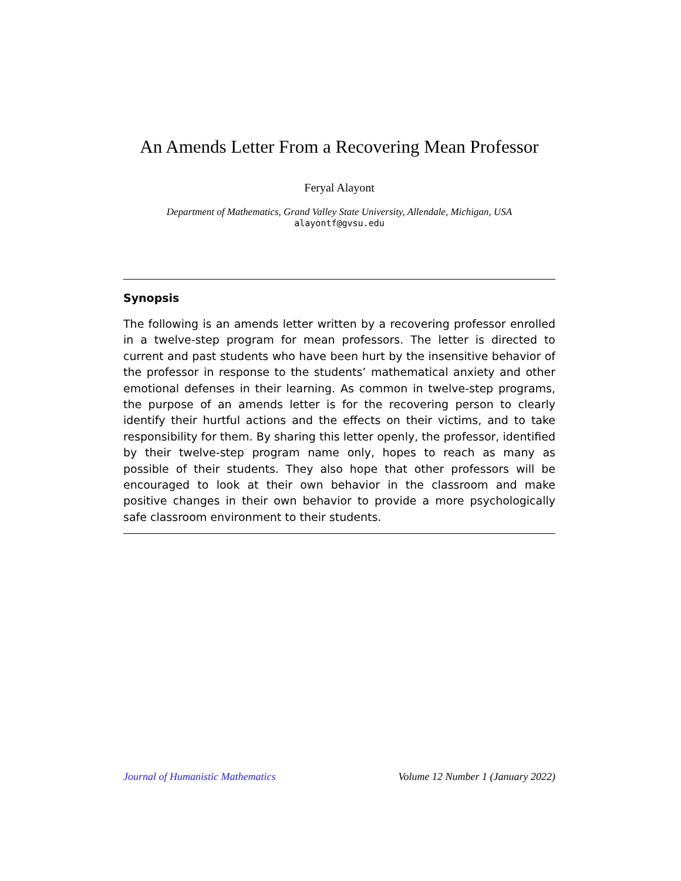An Amends Letter From a Recovering Mean Professor
Feryal Alayont
Department of Mathematics, Grand Valley State University, Allendale, Michigan, USA
alayontf@gvsu.edu
Synopsis
The following is an amends letter written by a recovering professor enrolled in a twelve-step program for mean professors. The letter is directed to current and past students who have been hurt by the insensitive behavior of the professor in response to the students’ mathematical anxiety and other emotional defenses in their learning. As common in twelve-step programs, the purpose of an amends letter is for the recovering person to clearly identify their hurtful actions and the effects on their victims, and to take responsibility for them. By sharing this letter openly, the professor, identified by their twelve-step program name only, hopes to reach as many as possible of their students. They also hope that other professors will be encouraged to look at their own behavior in the classroom and make positive changes in their own behavior to provide a more psychologically safe classroom environment to their students.
Journal of Humanistic Mathematics Volume 12 Number 1 (January 2022)